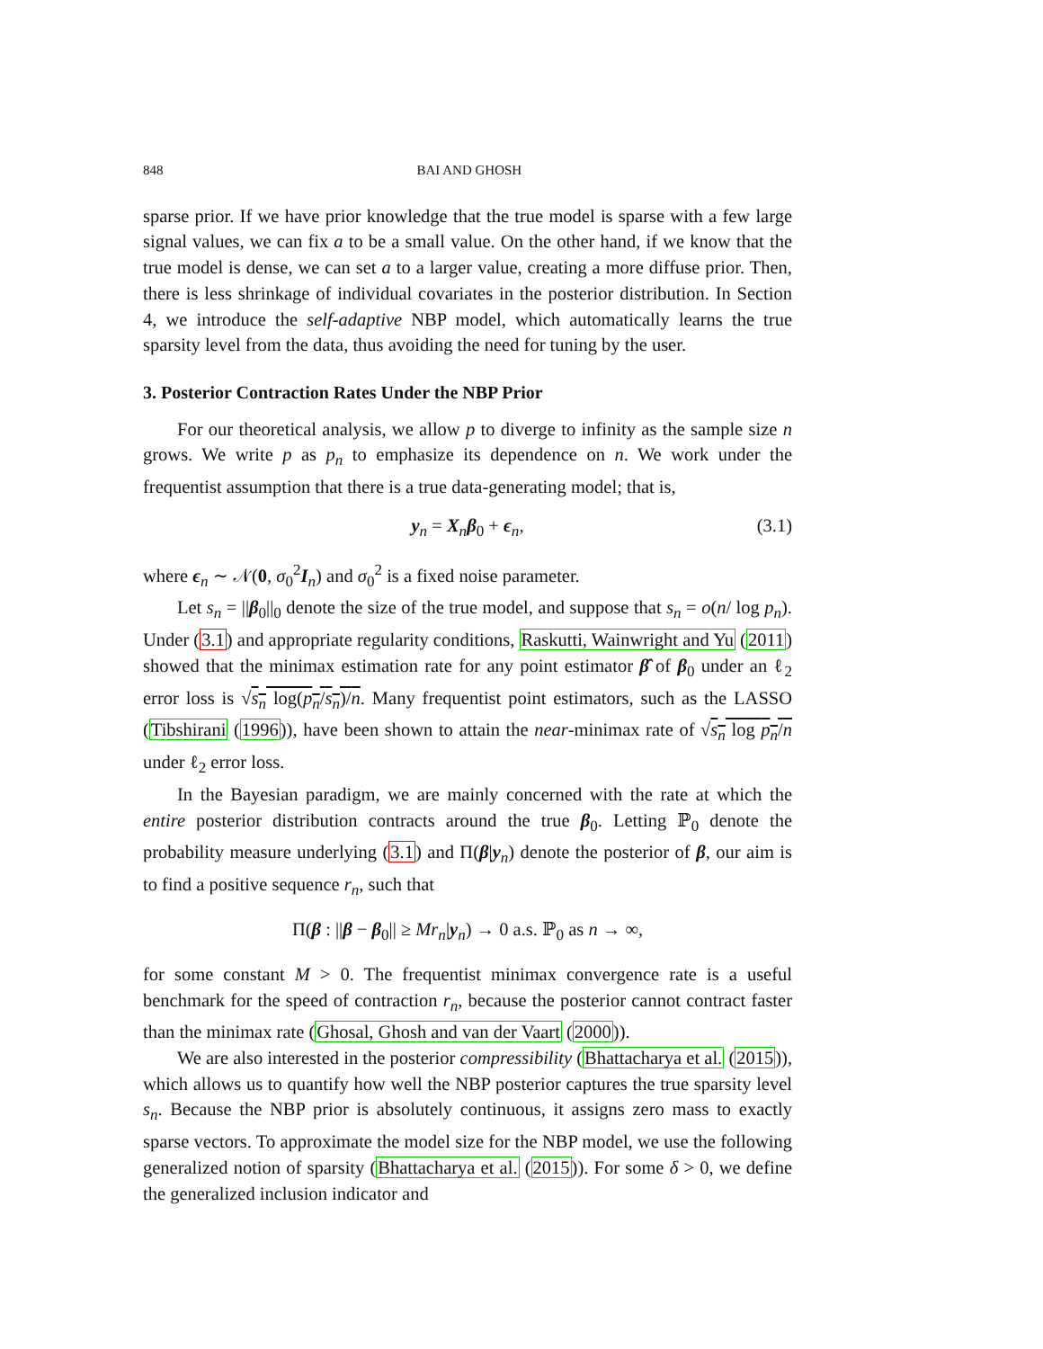848 BAI AND GHOSH
sparse prior. If we have prior knowledge that the true model is sparse with a few large signal values, we can fix a to be a small value. On the other hand, if we know that the true model is dense, we can set a to a larger value, creating a more diffuse prior. Then, there is less shrinkage of individual covariates in the posterior distribution. In Section 4, we introduce the self-adaptive NBP model, which automatically learns the true sparsity level from the data, thus avoiding the need for tuning by the user.
3. Posterior Contraction Rates Under the NBP Prior
For our theoretical analysis, we allow p to diverge to infinity as the sample size n grows. We write p as p<sub>n</sub> to emphasize its dependence on n. We work under the frequentist assumption that there is a true data-generating model; that is,
y<sub>n</sub> = X<sub>n</sub>β<sub>0</sub> + ϵ<sub>n</sub>, (3.1)
where ϵ<sub>n</sub> ∼ 𝒩(0, σ<sub>0</sub><sup>2</sup>I<sub>n</sub>) and σ<sub>0</sub><sup>2</sup> is a fixed noise parameter.
Let s<sub>n</sub> = ||β<sub>0</sub>||<sub>0</sub> denote the size of the true model, and suppose that s<sub>n</sub> = o(n/ log p<sub>n</sub>). Under (3.1) and appropriate regularity conditions, Raskutti, Wainwright and Yu (2011) showed that the minimax estimation rate for any point estimator β̂ of β<sub>0</sub> under an ℓ<sub>2</sub> error loss is √s<sub>n</sub> log(p<sub>n</sub>/s<sub>n</sub>)/n. Many frequentist point estimators, such as the LASSO (Tibshirani (1996)), have been shown to attain the near-minimax rate of √s<sub>n</sub> log p<sub>n</sub>/n under ℓ<sub>2</sub> error loss.
In the Bayesian paradigm, we are mainly concerned with the rate at which the entire posterior distribution contracts around the true β<sub>0</sub>. Letting ℙ<sub>0</sub> denote the probability measure underlying (3.1) and Π(β|y<sub>n</sub>) denote the posterior of β, our aim is to find a positive sequence r<sub>n</sub>, such that
Π(β : ||β − β<sub>0</sub>|| ≥ Mr<sub>n</sub>|y<sub>n</sub>) → 0 a.s. ℙ<sub>0</sub> as n → ∞,
for some constant M > 0. The frequentist minimax convergence rate is a useful benchmark for the speed of contraction r<sub>n</sub>, because the posterior cannot contract faster than the minimax rate (Ghosal, Ghosh and van der Vaart (2000)).
We are also interested in the posterior compressibility (Bhattacharya et al. (2015)), which allows us to quantify how well the NBP posterior captures the true sparsity level s<sub>n</sub>. Because the NBP prior is absolutely continuous, it assigns zero mass to exactly sparse vectors. To approximate the model size for the NBP model, we use the following generalized notion of sparsity (Bhattacharya et al. (2015)). For some δ > 0, we define the generalized inclusion indicator and